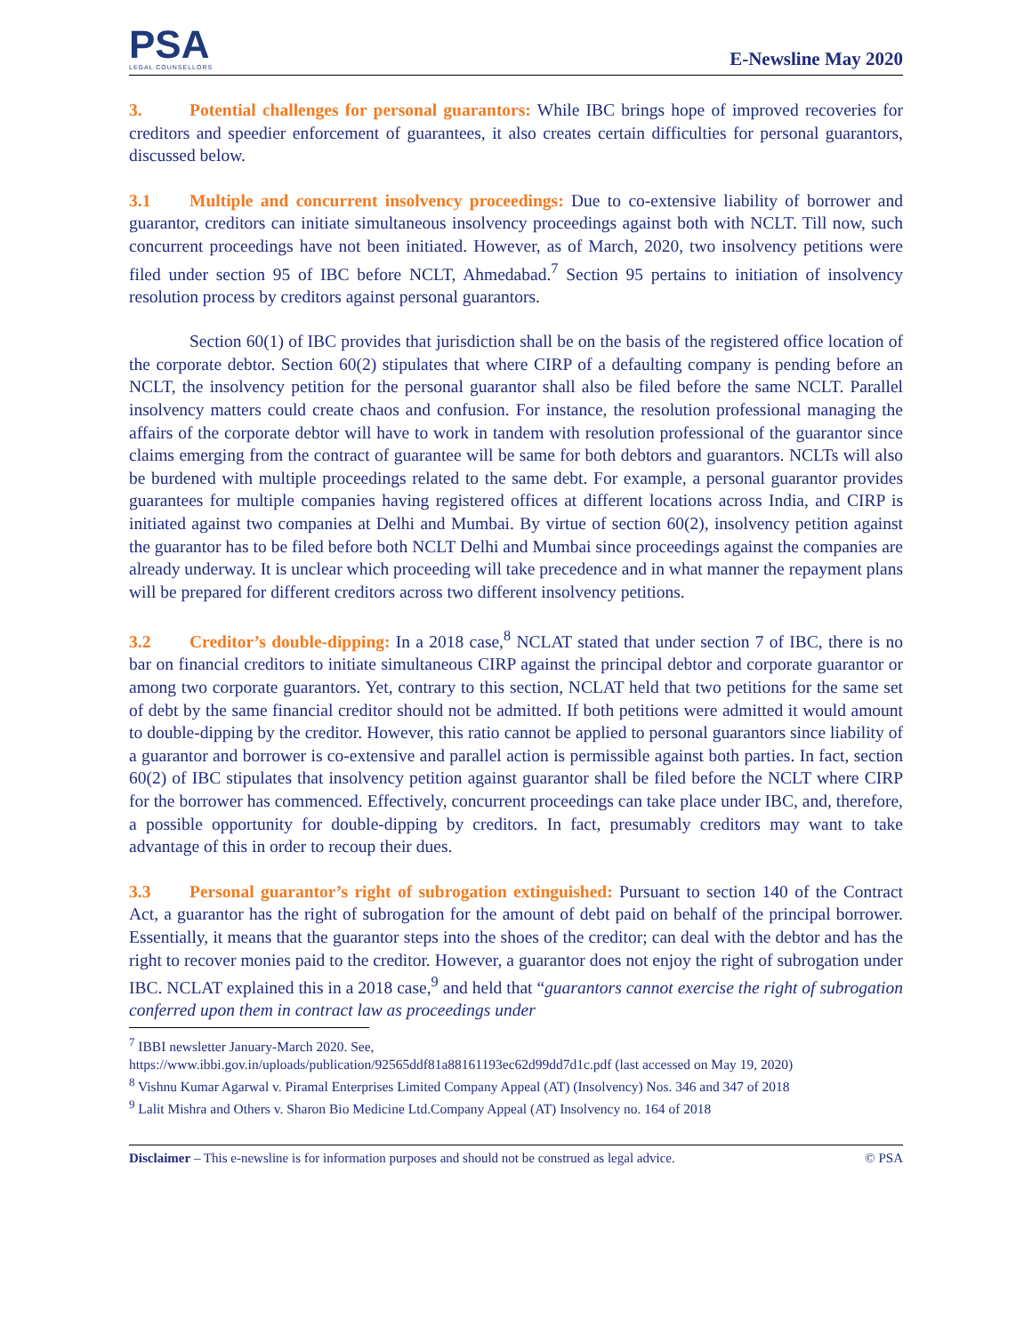PSA
LEGAL COUNSELLORS
E-Newsline May 2020
3. Potential challenges for personal guarantors: While IBC brings hope of improved recoveries for creditors and speedier enforcement of guarantees, it also creates certain difficulties for personal guarantors, discussed below.
3.1 Multiple and concurrent insolvency proceedings: Due to co-extensive liability of borrower and guarantor, creditors can initiate simultaneous insolvency proceedings against both with NCLT. Till now, such concurrent proceedings have not been initiated. However, as of March, 2020, two insolvency petitions were filed under section 95 of IBC before NCLT, Ahmedabad.<sup>7</sup> Section 95 pertains to initiation of insolvency resolution process by creditors against personal guarantors.
Section 60(1) of IBC provides that jurisdiction shall be on the basis of the registered office location of the corporate debtor. Section 60(2) stipulates that where CIRP of a defaulting company is pending before an NCLT, the insolvency petition for the personal guarantor shall also be filed before the same NCLT. Parallel insolvency matters could create chaos and confusion. For instance, the resolution professional managing the affairs of the corporate debtor will have to work in tandem with resolution professional of the guarantor since claims emerging from the contract of guarantee will be same for both debtors and guarantors. NCLTs will also be burdened with multiple proceedings related to the same debt. For example, a personal guarantor provides guarantees for multiple companies having registered offices at different locations across India, and CIRP is initiated against two companies at Delhi and Mumbai. By virtue of section 60(2), insolvency petition against the guarantor has to be filed before both NCLT Delhi and Mumbai since proceedings against the companies are already underway. It is unclear which proceeding will take precedence and in what manner the repayment plans will be prepared for different creditors across two different insolvency petitions.
3.2 Creditor’s double-dipping: In a 2018 case,<sup>8</sup> NCLAT stated that under section 7 of IBC, there is no bar on financial creditors to initiate simultaneous CIRP against the principal debtor and corporate guarantor or among two corporate guarantors. Yet, contrary to this section, NCLAT held that two petitions for the same set of debt by the same financial creditor should not be admitted. If both petitions were admitted it would amount to double-dipping by the creditor. However, this ratio cannot be applied to personal guarantors since liability of a guarantor and borrower is co-extensive and parallel action is permissible against both parties. In fact, section 60(2) of IBC stipulates that insolvency petition against guarantor shall be filed before the NCLT where CIRP for the borrower has commenced. Effectively, concurrent proceedings can take place under IBC, and, therefore, a possible opportunity for double-dipping by creditors. In fact, presumably creditors may want to take advantage of this in order to recoup their dues.
3.3 Personal guarantor’s right of subrogation extinguished: Pursuant to section 140 of the Contract Act, a guarantor has the right of subrogation for the amount of debt paid on behalf of the principal borrower. Essentially, it means that the guarantor steps into the shoes of the creditor; can deal with the debtor and has the right to recover monies paid to the creditor. However, a guarantor does not enjoy the right of subrogation under IBC. NCLAT explained this in a 2018 case,<sup>9</sup> and held that “guarantors cannot exercise the right of subrogation conferred upon them in contract law as proceedings under
<sup>7</sup> IBBI newsletter January-March 2020. See,
https://www.ibbi.gov.in/uploads/publication/92565ddf81a88161193ec62d99dd7d1c.pdf (last accessed on May 19, 2020)
<sup>8</sup> Vishnu Kumar Agarwal v. Piramal Enterprises Limited Company Appeal (AT) (Insolvency) Nos. 346 and 347 of 2018
<sup>9</sup> Lalit Mishra and Others v. Sharon Bio Medicine Ltd.Company Appeal (AT) Insolvency no. 164 of 2018
Disclaimer – This e-newsline is for information purposes and should not be construed as legal advice. © PSA